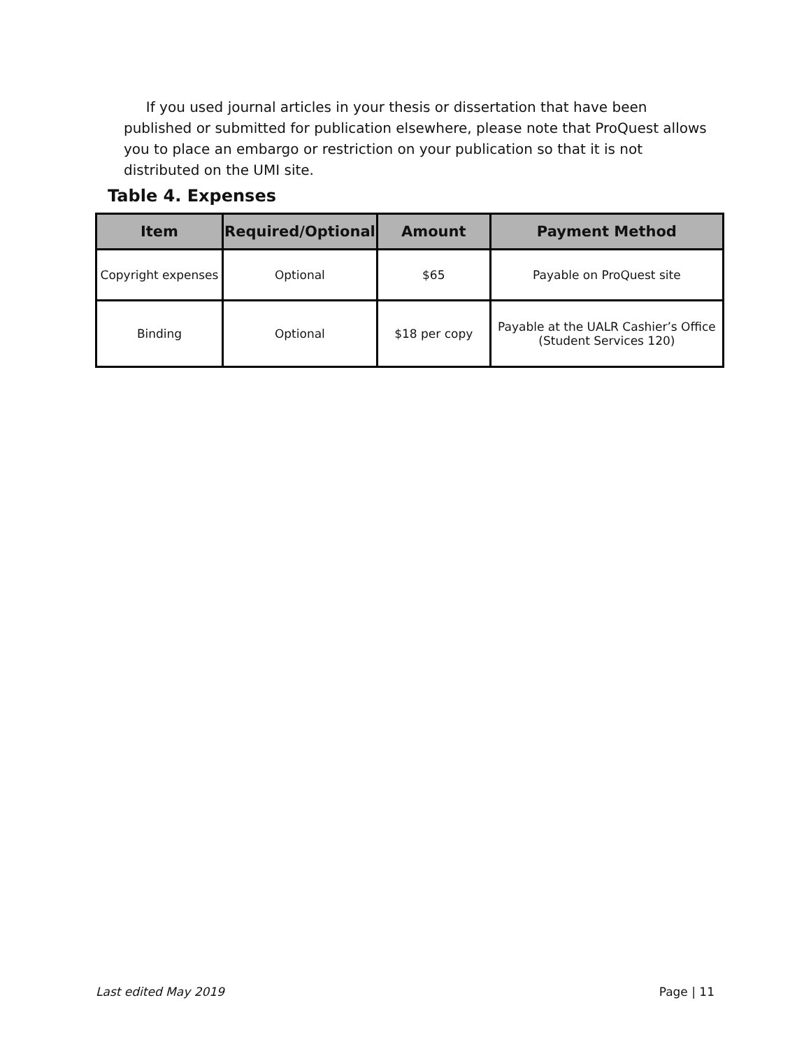If you used journal articles in your thesis or dissertation that have been published or submitted for publication elsewhere, please note that ProQuest allows you to place an embargo or restriction on your publication so that it is not distributed on the UMI site.
Table 4. Expenses
| Item | Required/Optional | Amount | Payment Method |
| --- | --- | --- | --- |
| Copyright expenses | Optional | $65 | Payable on ProQuest site |
| Binding | Optional | $18 per copy | Payable at the UALR Cashier’s Office (Student Services 120) |
Last edited May 2019 Page | 11